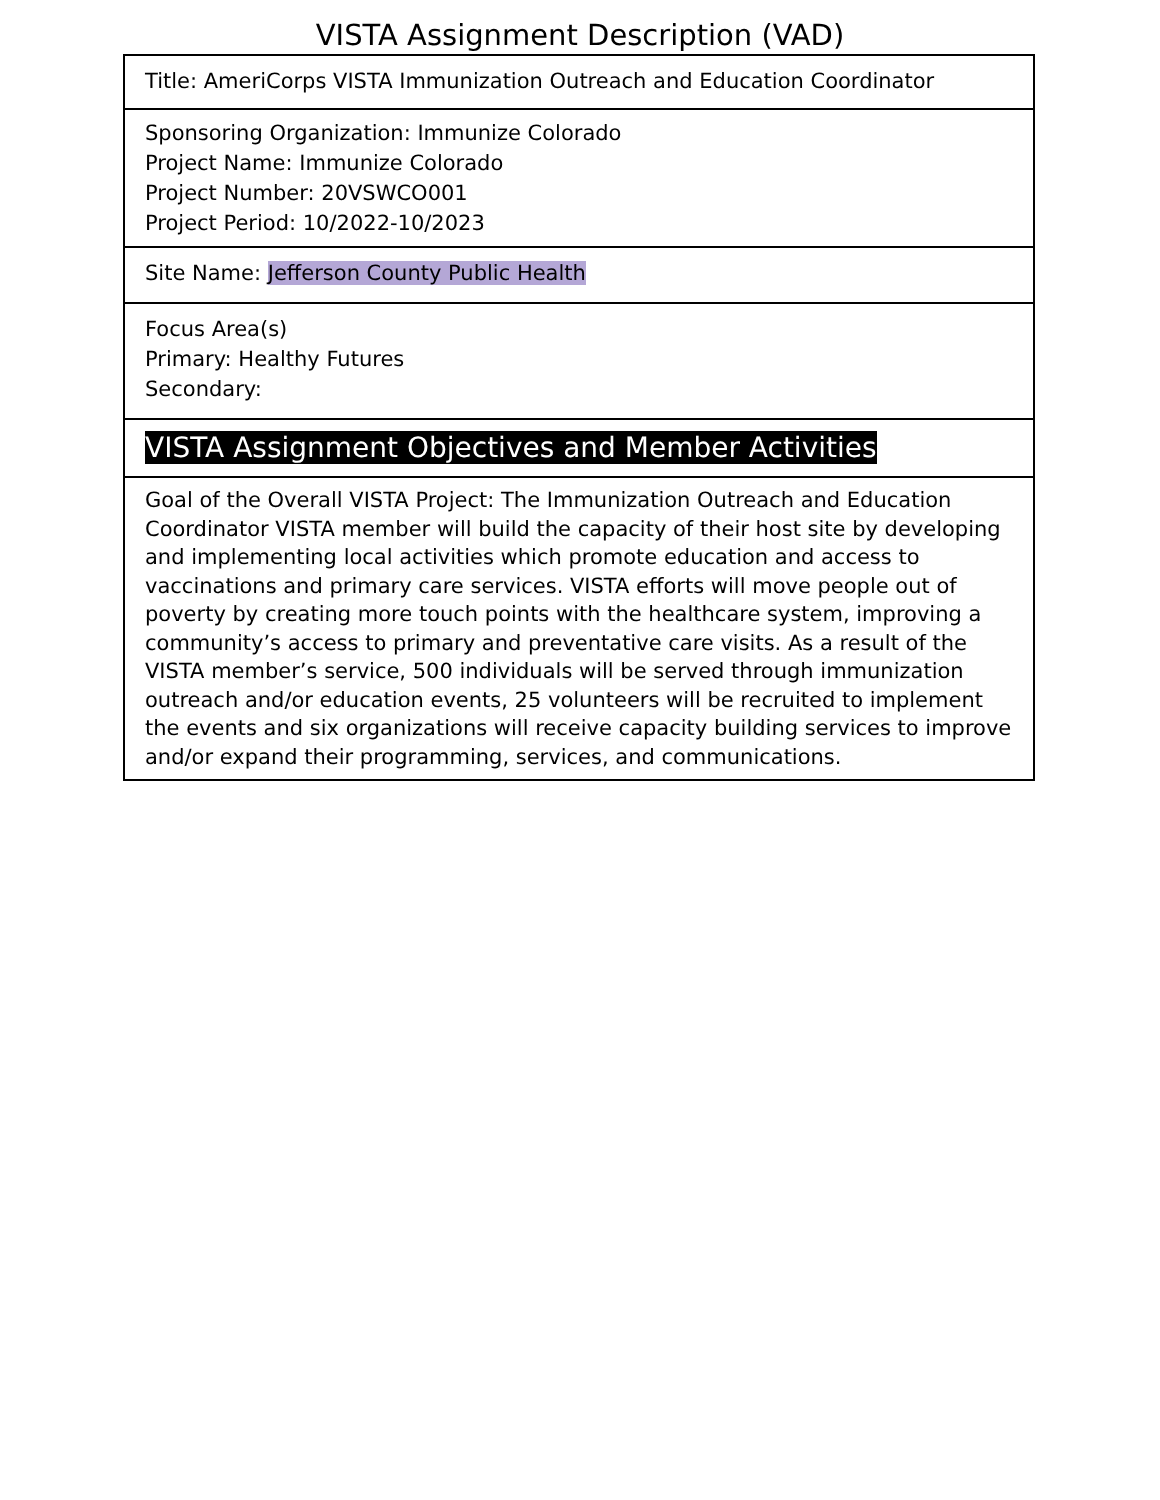VISTA Assignment Description (VAD)
| Title: AmeriCorps VISTA Immunization Outreach and Education Coordinator |
| Sponsoring Organization: Immunize Colorado Project Name: Immunize Colorado Project Number: 20VSWCO001 Project Period: 10/2022-10/2023 |
| Site Name: Jefferson County Public Health |
| Focus Area(s) Primary: Healthy Futures Secondary: |
| VISTA Assignment Objectives and Member Activities |
| Goal of the Overall VISTA Project: The Immunization Outreach and Education Coordinator VISTA member will build the capacity of their host site by developing and implementing local activities which promote education and access to vaccinations and primary care services. VISTA efforts will move people out of poverty by creating more touch points with the healthcare system, improving a community’s access to primary and preventative care visits. As a result of the VISTA member’s service, 500 individuals will be served through immunization outreach and/or education events, 25 volunteers will be recruited to implement the events and six organizations will receive capacity building services to improve and/or expand their programming, services, and communications. |